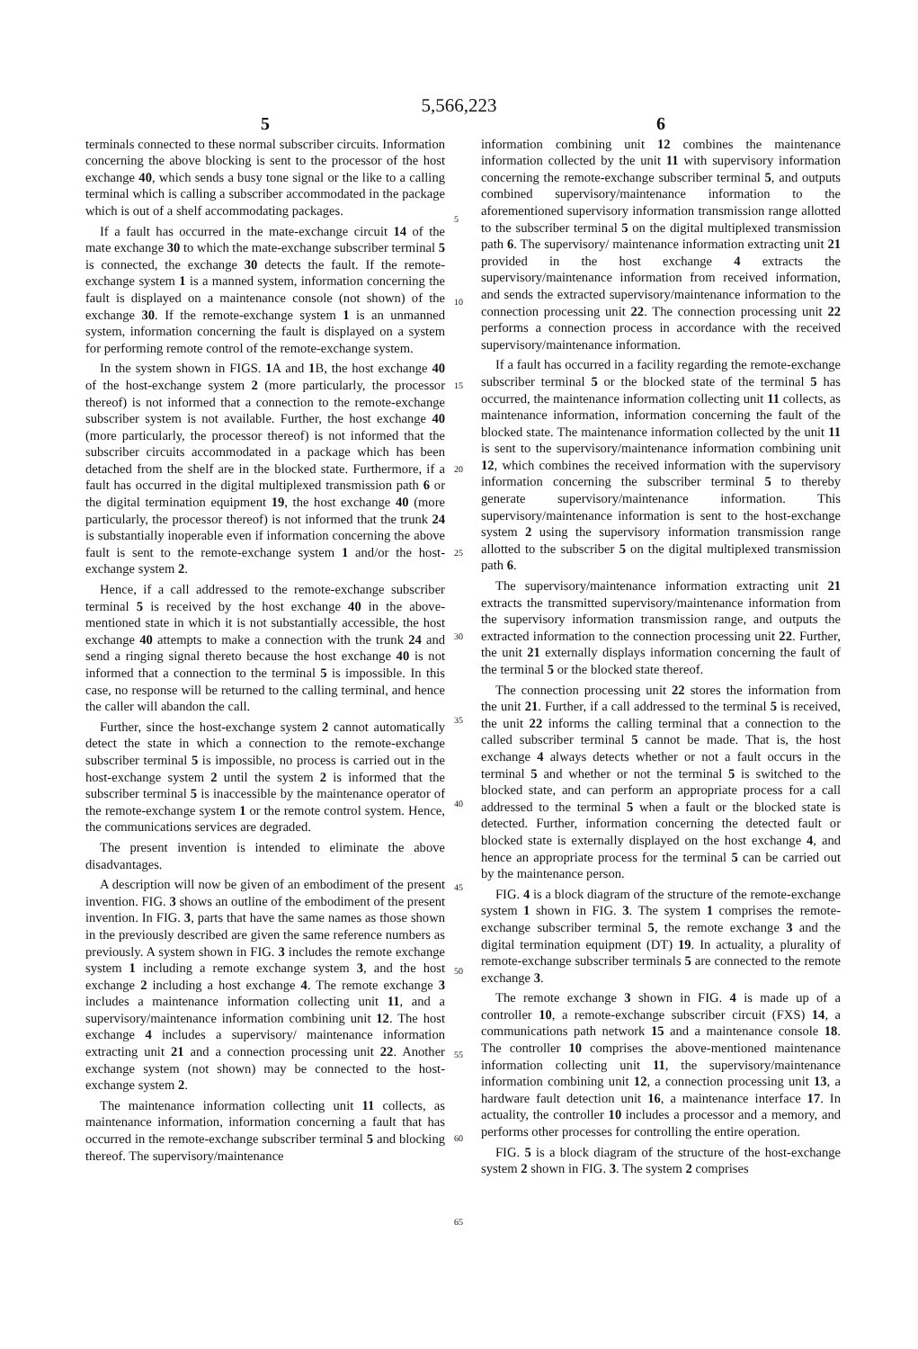5,566,223
5
terminals connected to these normal subscriber circuits. Information concerning the above blocking is sent to the processor of the host exchange 40, which sends a busy tone signal or the like to a calling terminal which is calling a subscriber accommodated in the package which is out of a shelf accommodating packages.
If a fault has occurred in the mate-exchange circuit 14 of the mate exchange 30 to which the mate-exchange subscriber terminal 5 is connected, the exchange 30 detects the fault. If the remote-exchange system 1 is a manned system, information concerning the fault is displayed on a maintenance console (not shown) of the exchange 30. If the remote-exchange system 1 is an unmanned system, information concerning the fault is displayed on a system for performing remote control of the remote-exchange system.
In the system shown in FIGS. 1 A and 1 B, the host exchange 40 of the host-exchange system 2 (more particularly, the processor thereof) is not informed that a connection to the remote-exchange subscriber system is not available. Further, the host exchange 40 (more particularly, the processor thereof) is not informed that the subscriber circuits accommodated in a package which has been detached from the shelf are in the blocked state. Furthermore, if a fault has occurred in the digital multiplexed transmission path 6 or the digital termination equipment 19, the host exchange 40 (more particularly, the processor thereof) is not informed that the trunk 24 is substantially inoperable even if information concerning the above fault is sent to the remote-exchange system 1 and/or the host-exchange system 2.
Hence, if a call addressed to the remote-exchange subscriber terminal 5 is received by the host exchange 40 in the above-mentioned state in which it is not substantially accessible, the host exchange 40 attempts to make a connection with the trunk 24 and send a ringing signal thereto because the host exchange 40 is not informed that a connection to the terminal 5 is impossible. In this case, no response will be returned to the calling terminal, and hence the caller will abandon the call.
Further, since the host-exchange system 2 cannot automatically detect the state in which a connection to the remote-exchange subscriber terminal 5 is impossible, no process is carried out in the host-exchange system 2 until the system 2 is informed that the subscriber terminal 5 is inaccessible by the maintenance operator of the remote-exchange system 1 or the remote control system. Hence, the communications services are degraded.
The present invention is intended to eliminate the above disadvantages.
A description will now be given of an embodiment of the present invention. FIG. 3 shows an outline of the embodiment of the present invention. In FIG. 3, parts that have the same names as those shown in the previously described are given the same reference numbers as previously. A system shown in FIG. 3 includes the remote exchange system 1 including a remote exchange system 3, and the host exchange 2 including a host exchange 4. The remote exchange 3 includes a maintenance information collecting unit 11, and a supervisory/maintenance information combining unit 12. The host exchange 4 includes a supervisory/ maintenance information extracting unit 21 and a connection processing unit 22. Another exchange system (not shown) may be connected to the host-exchange system 2.
The maintenance information collecting unit 11 collects, as maintenance information, information concerning a fault that has occurred in the remote-exchange subscriber terminal 5 and blocking thereof. The supervisory/maintenance
5
10
15
20
25
30
35
40
45
50
55
60
65
6
information combining unit 12 combines the maintenance information collected by the unit 11 with supervisory information concerning the remote-exchange subscriber terminal 5, and outputs combined supervisory/maintenance information to the aforementioned supervisory information transmission range allotted to the subscriber terminal 5 on the digital multiplexed transmission path 6. The supervisory/ maintenance information extracting unit 21 provided in the host exchange 4 extracts the supervisory/maintenance information from received information, and sends the extracted supervisory/maintenance information to the connection processing unit 22. The connection processing unit 22 performs a connection process in accordance with the received supervisory/maintenance information.
If a fault has occurred in a facility regarding the remote-exchange subscriber terminal 5 or the blocked state of the terminal 5 has occurred, the maintenance information collecting unit 11 collects, as maintenance information, information concerning the fault of the blocked state. The maintenance information collected by the unit 11 is sent to the supervisory/maintenance information combining unit 12, which combines the received information with the supervisory information concerning the subscriber terminal 5 to thereby generate supervisory/maintenance information. This supervisory/maintenance information is sent to the host-exchange system 2 using the supervisory information transmission range allotted to the subscriber 5 on the digital multiplexed transmission path 6.
The supervisory/maintenance information extracting unit 21 extracts the transmitted supervisory/maintenance information from the supervisory information transmission range, and outputs the extracted information to the connection processing unit 22. Further, the unit 21 externally displays information concerning the fault of the terminal 5 or the blocked state thereof.
The connection processing unit 22 stores the information from the unit 21. Further, if a call addressed to the terminal 5 is received, the unit 22 informs the calling terminal that a connection to the called subscriber terminal 5 cannot be made. That is, the host exchange 4 always detects whether or not a fault occurs in the terminal 5 and whether or not the terminal 5 is switched to the blocked state, and can perform an appropriate process for a call addressed to the terminal 5 when a fault or the blocked state is detected. Further, information concerning the detected fault or blocked state is externally displayed on the host exchange 4, and hence an appropriate process for the terminal 5 can be carried out by the maintenance person.
FIG. 4 is a block diagram of the structure of the remote-exchange system 1 shown in FIG. 3. The system 1 comprises the remote-exchange subscriber terminal 5, the remote exchange 3 and the digital termination equipment (DT) 19. In actuality, a plurality of remote-exchange subscriber terminals 5 are connected to the remote exchange 3.
The remote exchange 3 shown in FIG. 4 is made up of a controller 10, a remote-exchange subscriber circuit (FXS) 14, a communications path network 15 and a maintenance console 18. The controller 10 comprises the above-mentioned maintenance information collecting unit 11, the supervisory/maintenance information combining unit 12, a connection processing unit 13, a hardware fault detection unit 16, a maintenance interface 17. In actuality, the controller 10 includes a processor and a memory, and performs other processes for controlling the entire operation.
FIG. 5 is a block diagram of the structure of the host-exchange system 2 shown in FIG. 3. The system 2 comprises